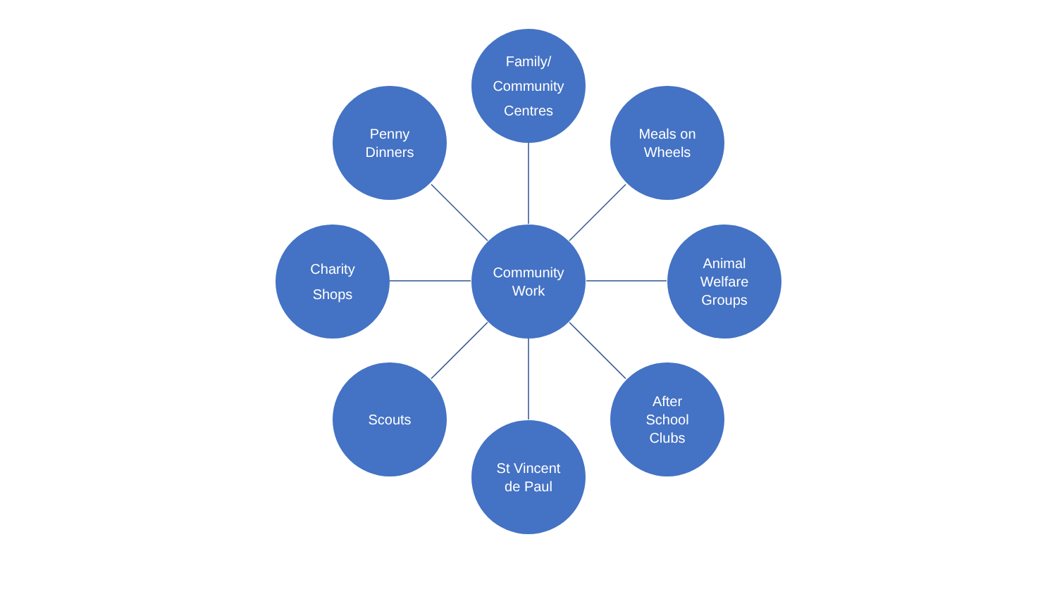Family/
Community
Centres
Penny
Dinners
Meals on
Wheels
Charity
Shops
Community
Work
Animal
Welfare
Groups
Scouts
After
School
Clubs
St Vincent
de Paul